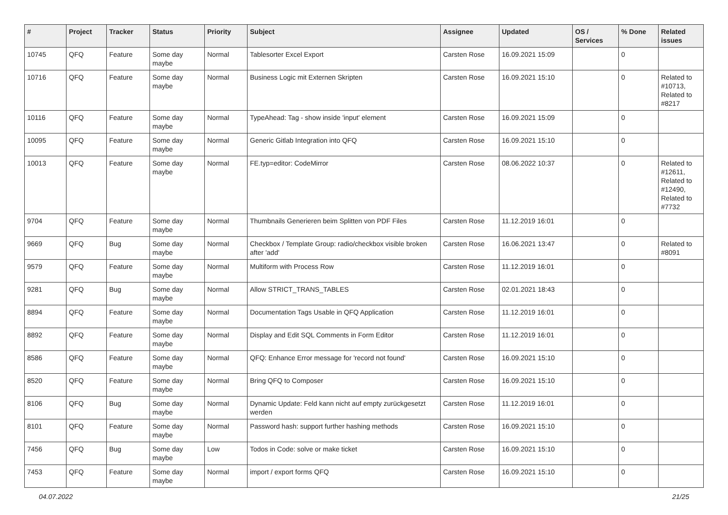| # | Project | Tracker | Status | Priority | Subject | Assignee | Updated | OS / Services | % Done | Related issues |
| --- | --- | --- | --- | --- | --- | --- | --- | --- | --- | --- |
| 10745 | QFQ | Feature | Some day maybe | Normal | Tablesorter Excel Export | Carsten Rose | 16.09.2021 15:09 | | 0 | |
| 10716 | QFQ | Feature | Some day maybe | Normal | Business Logic mit Externen Skripten | Carsten Rose | 16.09.2021 15:10 | | 0 | Related to #10713, Related to #8217 |
| 10116 | QFQ | Feature | Some day maybe | Normal | TypeAhead: Tag - show inside 'input' element | Carsten Rose | 16.09.2021 15:09 | | 0 | |
| 10095 | QFQ | Feature | Some day maybe | Normal | Generic Gitlab Integration into QFQ | Carsten Rose | 16.09.2021 15:10 | | 0 | |
| 10013 | QFQ | Feature | Some day maybe | Normal | FE.typ=editor: CodeMirror | Carsten Rose | 08.06.2022 10:37 | | 0 | Related to #12611, Related to #12490, Related to #7732 |
| 9704 | QFQ | Feature | Some day maybe | Normal | Thumbnails Generieren beim Splitten von PDF Files | Carsten Rose | 11.12.2019 16:01 | | 0 | |
| 9669 | QFQ | Bug | Some day maybe | Normal | Checkbox / Template Group: radio/checkbox visible broken after 'add' | Carsten Rose | 16.06.2021 13:47 | | 0 | Related to #8091 |
| 9579 | QFQ | Feature | Some day maybe | Normal | Multiform with Process Row | Carsten Rose | 11.12.2019 16:01 | | 0 | |
| 9281 | QFQ | Bug | Some day maybe | Normal | Allow STRICT_TRANS_TABLES | Carsten Rose | 02.01.2021 18:43 | | 0 | |
| 8894 | QFQ | Feature | Some day maybe | Normal | Documentation Tags Usable in QFQ Application | Carsten Rose | 11.12.2019 16:01 | | 0 | |
| 8892 | QFQ | Feature | Some day maybe | Normal | Display and Edit SQL Comments in Form Editor | Carsten Rose | 11.12.2019 16:01 | | 0 | |
| 8586 | QFQ | Feature | Some day maybe | Normal | QFQ: Enhance Error message for 'record not found' | Carsten Rose | 16.09.2021 15:10 | | 0 | |
| 8520 | QFQ | Feature | Some day maybe | Normal | Bring QFQ to Composer | Carsten Rose | 16.09.2021 15:10 | | 0 | |
| 8106 | QFQ | Bug | Some day maybe | Normal | Dynamic Update: Feld kann nicht auf empty zurückgesetzt werden | Carsten Rose | 11.12.2019 16:01 | | 0 | |
| 8101 | QFQ | Feature | Some day maybe | Normal | Password hash: support further hashing methods | Carsten Rose | 16.09.2021 15:10 | | 0 | |
| 7456 | QFQ | Bug | Some day maybe | Low | Todos in Code: solve or make ticket | Carsten Rose | 16.09.2021 15:10 | | 0 | |
| 7453 | QFQ | Feature | Some day maybe | Normal | import / export forms QFQ | Carsten Rose | 16.09.2021 15:10 | | 0 | |
04.07.2022 21/25